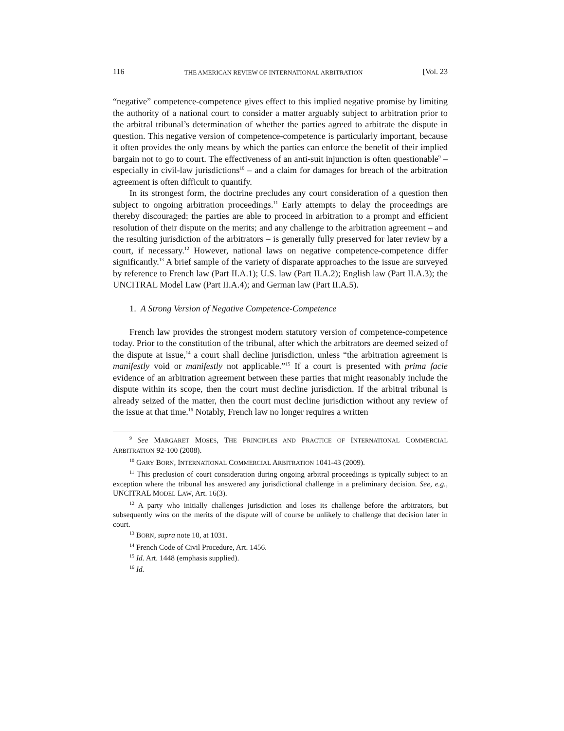116 THE AMERICAN REVIEW OF INTERNATIONAL ARBITRATION [Vol. 23
“negative” competence-competence gives effect to this implied negative promise by limiting the authority of a national court to consider a matter arguably subject to arbitration prior to the arbitral tribunal’s determination of whether the parties agreed to arbitrate the dispute in question. This negative version of competence-competence is particularly important, because it often provides the only means by which the parties can enforce the benefit of their implied bargain not to go to court. The effectiveness of an anti-suit injunction is often questionable<sup>9</sup> – especially in civil-law jurisdictions<sup>10</sup> – and a claim for damages for breach of the arbitration agreement is often difficult to quantify.
In its strongest form, the doctrine precludes any court consideration of a question then subject to ongoing arbitration proceedings.<sup>11</sup> Early attempts to delay the proceedings are thereby discouraged; the parties are able to proceed in arbitration to a prompt and efficient resolution of their dispute on the merits; and any challenge to the arbitration agreement – and the resulting jurisdiction of the arbitrators – is generally fully preserved for later review by a court, if necessary.<sup>12</sup> However, national laws on negative competence-competence differ significantly.<sup>13</sup> A brief sample of the variety of disparate approaches to the issue are surveyed by reference to French law (Part II.A.1); U.S. law (Part II.A.2); English law (Part II.A.3); the UNCITRAL Model Law (Part II.A.4); and German law (Part II.A.5).
1. A Strong Version of Negative Competence-Competence
French law provides the strongest modern statutory version of competence-competence today. Prior to the constitution of the tribunal, after which the arbitrators are deemed seized of the dispute at issue,<sup>14</sup> a court shall decline jurisdiction, unless “the arbitration agreement is manifestly void or manifestly not applicable.”<sup>15</sup> If a court is presented with prima facie evidence of an arbitration agreement between these parties that might reasonably include the dispute within its scope, then the court must decline jurisdiction. If the arbitral tribunal is already seized of the matter, then the court must decline jurisdiction without any review of the issue at that time.<sup>16</sup> Notably, French law no longer requires a written
<sup>9</sup> See MARGARET MOSES, THE PRINCIPLES AND PRACTICE OF INTERNATIONAL COMMERCIAL ARBITRATION 92-100 (2008).
<sup>10</sup> GARY BORN, INTERNATIONAL COMMERCIAL ARBITRATION 1041-43 (2009).
<sup>11</sup> This preclusion of court consideration during ongoing arbitral proceedings is typically subject to an exception where the tribunal has answered any jurisdictional challenge in a preliminary decision. See, e.g., UNCITRAL MODEL LAW, Art. 16(3).
<sup>12</sup> A party who initially challenges jurisdiction and loses its challenge before the arbitrators, but subsequently wins on the merits of the dispute will of course be unlikely to challenge that decision later in court.
<sup>13</sup> BORN, supra note 10, at 1031.
<sup>14</sup> French Code of Civil Procedure, Art. 1456.
<sup>15</sup> Id. Art. 1448 (emphasis supplied).
<sup>16</sup> Id.